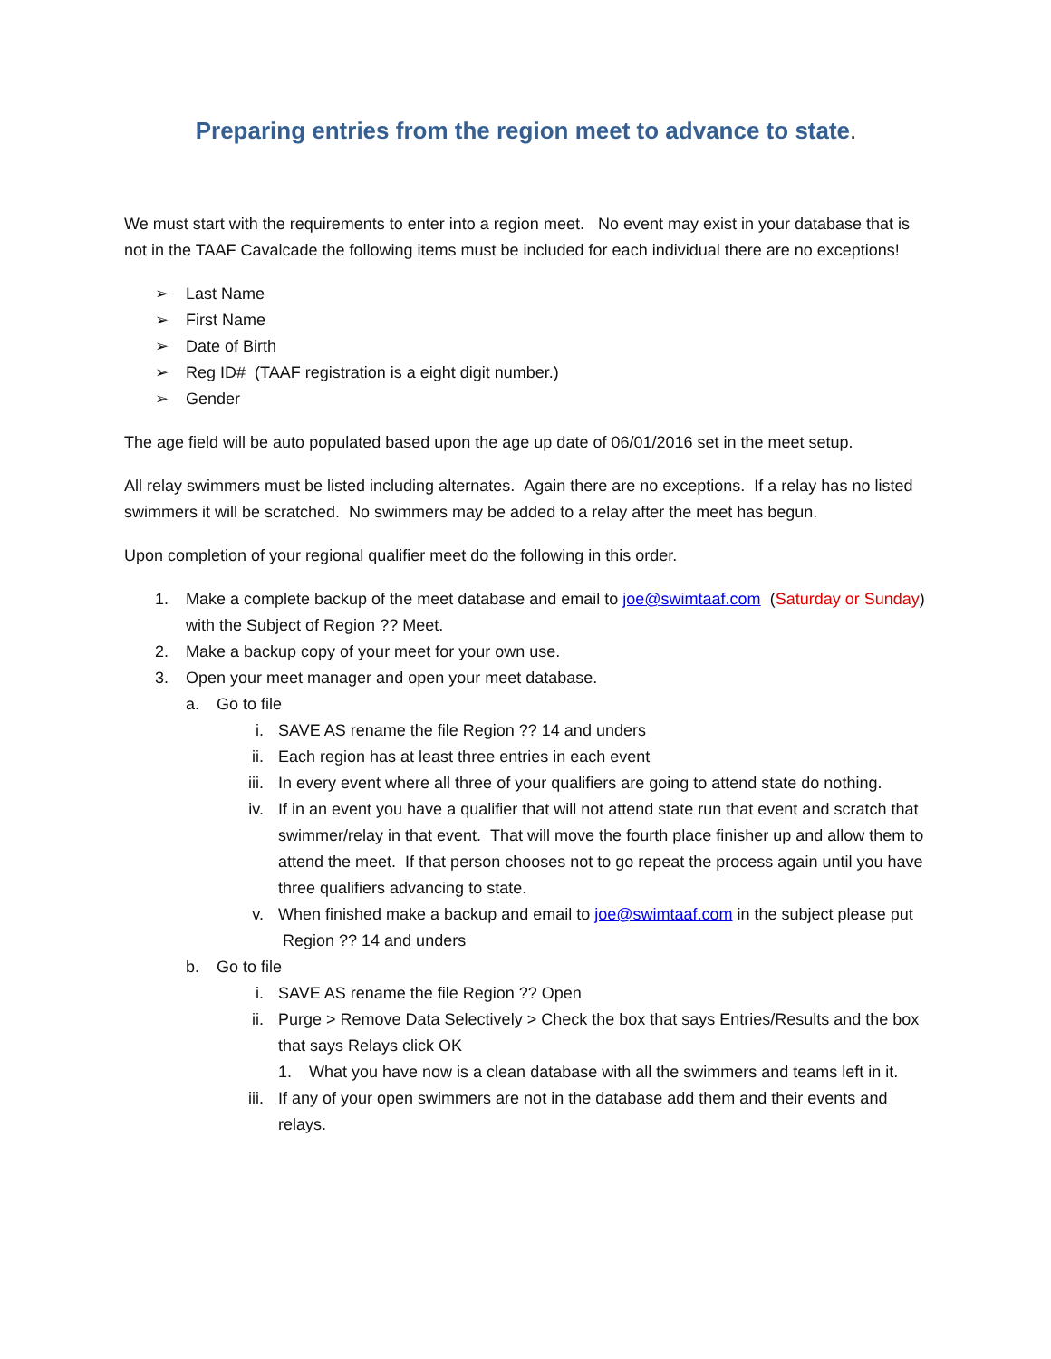Preparing entries from the region meet to advance to state.
We must start with the requirements to enter into a region meet. No event may exist in your database that is not in the TAAF Cavalcade the following items must be included for each individual there are no exceptions!
➢ Last Name
➢ First Name
➢ Date of Birth
➢ Reg ID# (TAAF registration is a eight digit number.)
➢ Gender
The age field will be auto populated based upon the age up date of 06/01/2016 set in the meet setup.
All relay swimmers must be listed including alternates. Again there are no exceptions. If a relay has no listed swimmers it will be scratched. No swimmers may be added to a relay after the meet has begun.
Upon completion of your regional qualifier meet do the following in this order.
1. Make a complete backup of the meet database and email to joe@swimtaaf.com (Saturday or Sunday) with the Subject of Region ?? Meet.
2. Make a backup copy of your meet for your own use.
3. Open your meet manager and open your meet database.
a. Go to file
i. SAVE AS rename the file Region ?? 14 and unders
ii. Each region has at least three entries in each event
iii. In every event where all three of your qualifiers are going to attend state do nothing.
iv. If in an event you have a qualifier that will not attend state run that event and scratch that swimmer/relay in that event. That will move the fourth place finisher up and allow them to attend the meet. If that person chooses not to go repeat the process again until you have three qualifiers advancing to state.
v. When finished make a backup and email to joe@swimtaaf.com in the subject please put Region ?? 14 and unders
b. Go to file
i. SAVE AS rename the file Region ?? Open
ii. Purge > Remove Data Selectively > Check the box that says Entries/Results and the box that says Relays click OK
1. What you have now is a clean database with all the swimmers and teams left in it.
iii. If any of your open swimmers are not in the database add them and their events and relays.